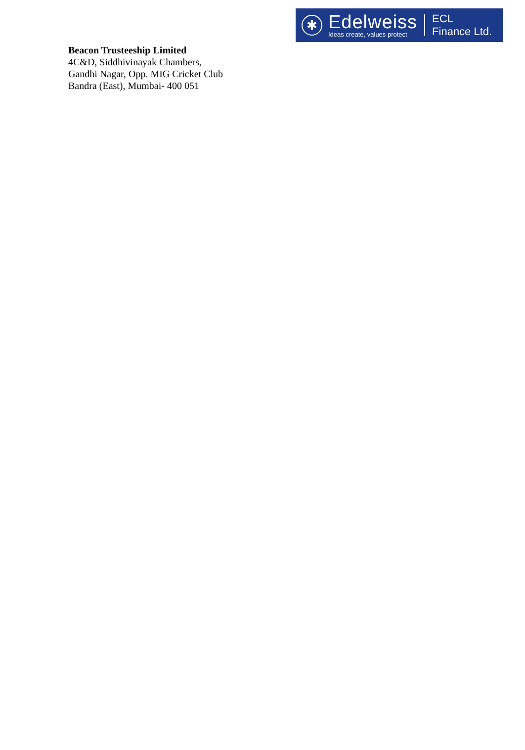✱
Edelweiss
Ideas create, values protect
ECL
Finance Ltd.
Beacon Trusteeship Limited
4C&D, Siddhivinayak Chambers,
Gandhi Nagar, Opp. MIG Cricket Club
Bandra (East), Mumbai- 400 051